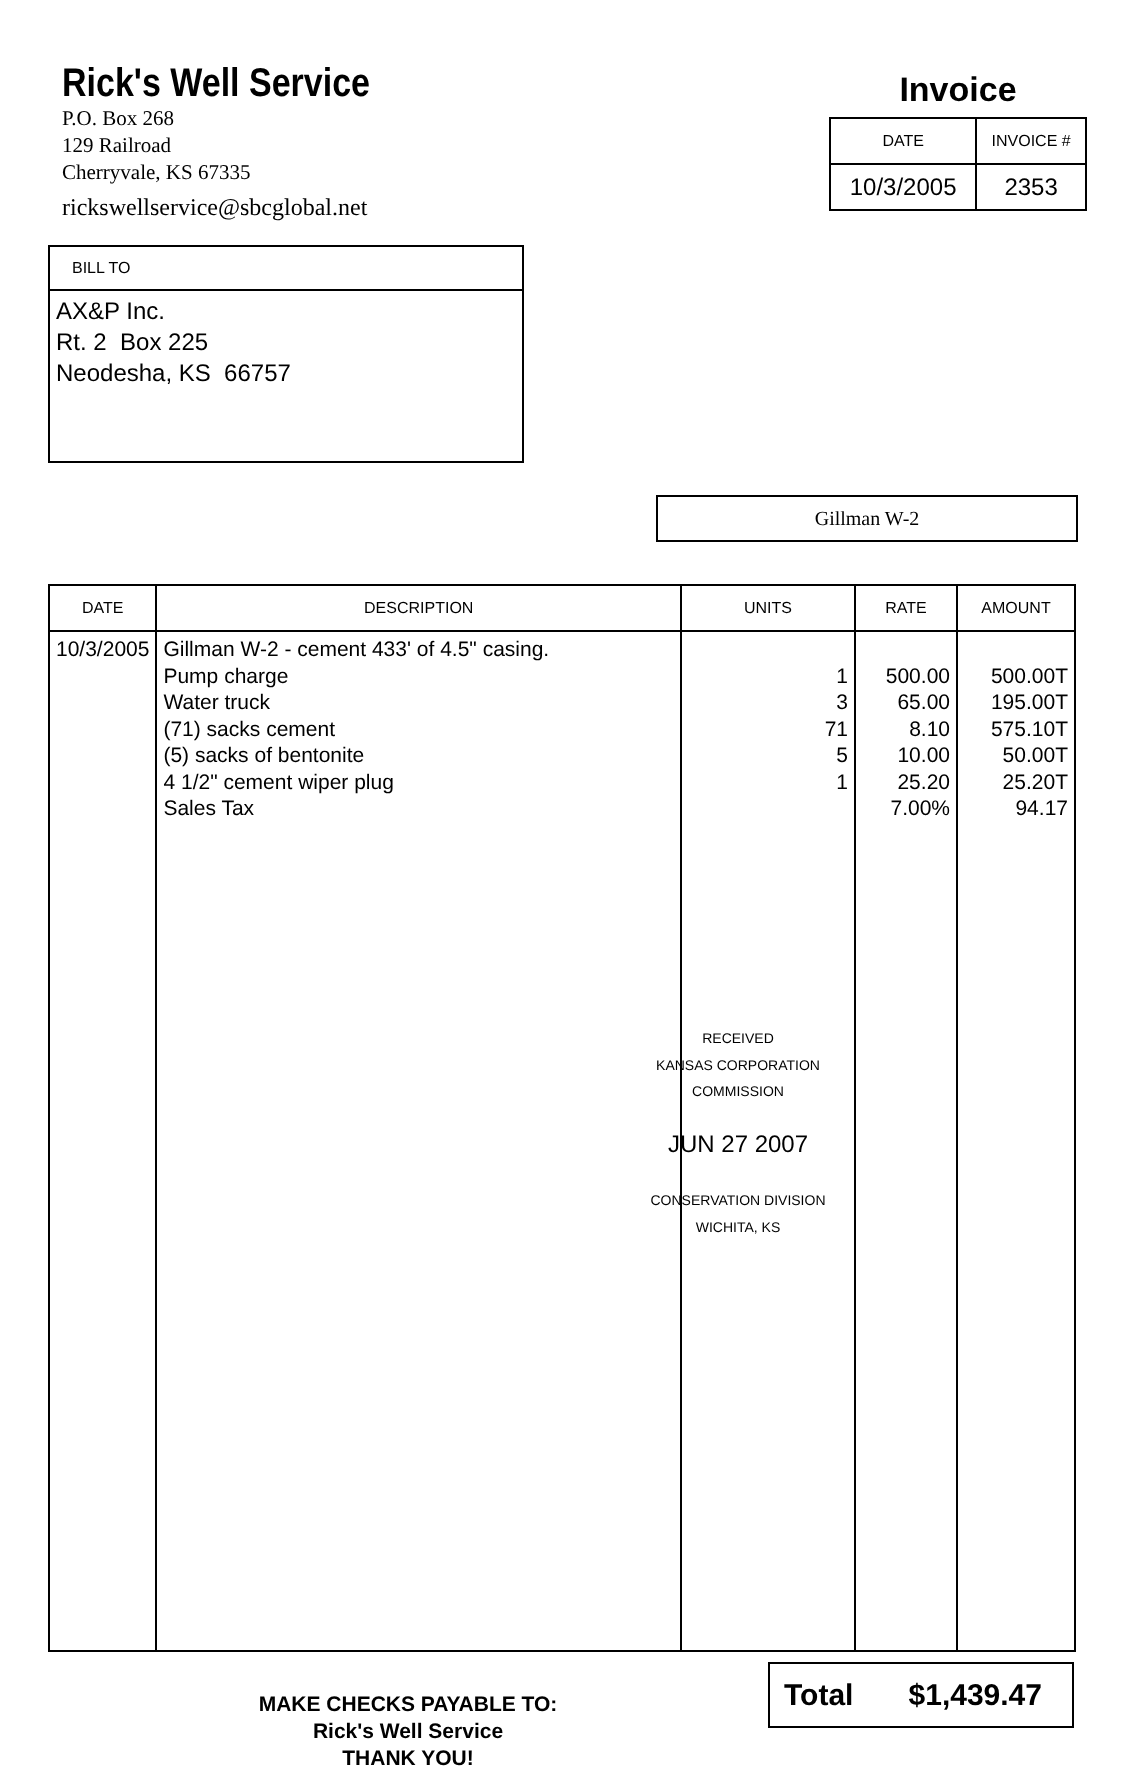Rick's Well Service
P.O. Box 268
129 Railroad
Cherryvale, KS 67335
rickswellservice@sbcglobal.net
Invoice
| DATE | INVOICE # |
| --- | --- |
| 10/3/2005 | 2353 |
BILL TO
AX&P Inc.
Rt. 2 Box 225
Neodesha, KS 66757
Gillman W-2
| DATE | DESCRIPTION | UNITS | RATE | AMOUNT |
| --- | --- | --- | --- | --- |
| 10/3/2005 | Gillman W-2 - cement 433' of 4.5" casing. Pump charge Water truck (71) sacks cement (5) sacks of bentonite 4 1/2" cement wiper plug Sales Tax | 1 3 71 5 1 RECEIVED KANSAS CORPORATION COMMISSION JUN 27 2007 CONSERVATION DIVISION WICHITA, KS | 500.00 65.00 8.10 10.00 25.20 7.00% | 500.00T 195.00T 575.10T 50.00T 25.20T 94.17 |
MAKE CHECKS PAYABLE TO:
Rick's Well Service
THANK YOU!
Total $1,439.47